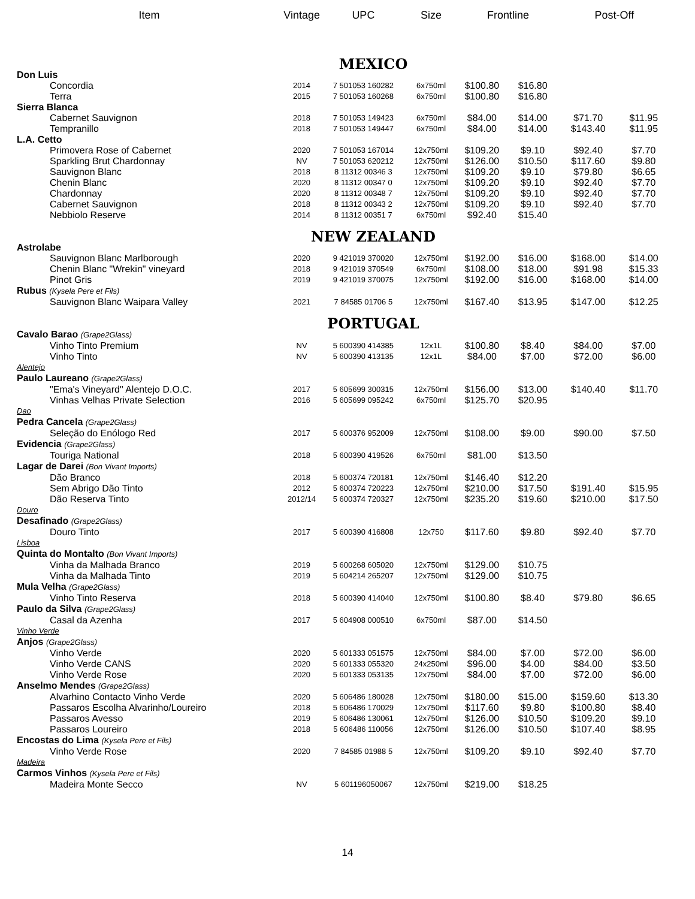| Item | Vintage | UPC | Size | Frontline | | Post-Off | |
| --- | --- | --- | --- | --- | --- | --- | --- |
| MEXICO | | | | | | | |
| Don Luis | | | | | | | |
| Concordia | 2014 | 7 501053 160282 | 6x750ml | $100.80 | $16.80 | | |
| Terra | 2015 | 7 501053 160268 | 6x750ml | $100.80 | $16.80 | | |
| Sierra Blanca | | | | | | | |
| Cabernet Sauvignon | 2018 | 7 501053 149423 | 6x750ml | $84.00 | $14.00 | $71.70 | $11.95 |
| Tempranillo | 2018 | 7 501053 149447 | 6x750ml | $84.00 | $14.00 | $143.40 | $11.95 |
| L.A. Cetto | | | | | | | |
| Primovera Rose of Cabernet | 2020 | 7 501053 167014 | 12x750ml | $109.20 | $9.10 | $92.40 | $7.70 |
| Sparkling Brut Chardonnay | NV | 7 501053 620212 | 12x750ml | $126.00 | $10.50 | $117.60 | $9.80 |
| Sauvignon Blanc | 2018 | 8 11312 00346 3 | 12x750ml | $109.20 | $9.10 | $79.80 | $6.65 |
| Chenin Blanc | 2020 | 8 11312 00347 0 | 12x750ml | $109.20 | $9.10 | $92.40 | $7.70 |
| Chardonnay | 2020 | 8 11312 00348 7 | 12x750ml | $109.20 | $9.10 | $92.40 | $7.70 |
| Cabernet Sauvignon | 2018 | 8 11312 00343 2 | 12x750ml | $109.20 | $9.10 | $92.40 | $7.70 |
| Nebbiolo Reserve | 2014 | 8 11312 00351 7 | 6x750ml | $92.40 | $15.40 | | |
| NEW ZEALAND | | | | | | | |
| Astrolabe | | | | | | | |
| Sauvignon Blanc Marlborough | 2020 | 9 421019 370020 | 12x750ml | $192.00 | $16.00 | $168.00 | $14.00 |
| Chenin Blanc "Wrekin" vineyard | 2018 | 9 421019 370549 | 6x750ml | $108.00 | $18.00 | $91.98 | $15.33 |
| Pinot Gris | 2019 | 9 421019 370075 | 12x750ml | $192.00 | $16.00 | $168.00 | $14.00 |
| Rubus (Kysela Pere et Fils) | | | | | | | |
| Sauvignon Blanc Waipara Valley | 2021 | 7 84585 01706 5 | 12x750ml | $167.40 | $13.95 | $147.00 | $12.25 |
| PORTUGAL | | | | | | | |
| Cavalo Barao (Grape2Glass) | | | | | | | |
| Vinho Tinto Premium | NV | 5 600390 414385 | 12x1L | $100.80 | $8.40 | $84.00 | $7.00 |
| Vinho Tinto | NV | 5 600390 413135 | 12x1L | $84.00 | $7.00 | $72.00 | $6.00 |
| Alentejo | | | | | | | |
| Paulo Laureano (Grape2Glass) | | | | | | | |
| "Ema's Vineyard" Alentejo D.O.C. | 2017 | 5 605699 300315 | 12x750ml | $156.00 | $13.00 | $140.40 | $11.70 |
| Vinhas Velhas Private Selection | 2016 | 5 605699 095242 | 6x750ml | $125.70 | $20.95 | | |
| Dao | | | | | | | |
| Pedra Cancela (Grape2Glass) | | | | | | | |
| Seleção do Enólogo Red | 2017 | 5 600376 952009 | 12x750ml | $108.00 | $9.00 | $90.00 | $7.50 |
| Evidencia (Grape2Glass) | | | | | | | |
| Touriga National | 2018 | 5 600390 419526 | 6x750ml | $81.00 | $13.50 | | |
| Lagar de Darei (Bon Vivant Imports) | | | | | | | |
| Dão Branco | 2018 | 5 600374 720181 | 12x750ml | $146.40 | $12.20 | | |
| Sem Abrigo Dão Tinto | 2012 | 5 600374 720223 | 12x750ml | $210.00 | $17.50 | $191.40 | $15.95 |
| Dão Reserva Tinto | 2012/14 | 5 600374 720327 | 12x750ml | $235.20 | $19.60 | $210.00 | $17.50 |
| Douro | | | | | | | |
| Desafinado (Grape2Glass) | | | | | | | |
| Douro Tinto | 2017 | 5 600390 416808 | 12x750 | $117.60 | $9.80 | $92.40 | $7.70 |
| Lisboa | | | | | | | |
| Quinta do Montalto (Bon Vivant Imports) | | | | | | | |
| Vinha da Malhada Branco | 2019 | 5 600268 605020 | 12x750ml | $129.00 | $10.75 | | |
| Vinha da Malhada Tinto | 2019 | 5 604214 265207 | 12x750ml | $129.00 | $10.75 | | |
| Mula Velha (Grape2Glass) | | | | | | | |
| Vinho Tinto Reserva | 2018 | 5 600390 414040 | 12x750ml | $100.80 | $8.40 | $79.80 | $6.65 |
| Paulo da Silva (Grape2Glass) | | | | | | | |
| Casal da Azenha | 2017 | 5 604908 000510 | 6x750ml | $87.00 | $14.50 | | |
| Vinho Verde | | | | | | | |
| Anjos (Grape2Glass) | | | | | | | |
| Vinho Verde | 2020 | 5 601333 051575 | 12x750ml | $84.00 | $7.00 | $72.00 | $6.00 |
| Vinho Verde CANS | 2020 | 5 601333 055320 | 24x250ml | $96.00 | $4.00 | $84.00 | $3.50 |
| Vinho Verde Rose | 2020 | 5 601333 053135 | 12x750ml | $84.00 | $7.00 | $72.00 | $6.00 |
| Anselmo Mendes (Grape2Glass) | | | | | | | |
| Alvarhino Contacto Vinho Verde | 2020 | 5 606486 180028 | 12x750ml | $180.00 | $15.00 | $159.60 | $13.30 |
| Passaros Escolha Alvarinho/Loureiro | 2018 | 5 606486 170029 | 12x750ml | $117.60 | $9.80 | $100.80 | $8.40 |
| Passaros Avesso | 2019 | 5 606486 130061 | 12x750ml | $126.00 | $10.50 | $109.20 | $9.10 |
| Passaros Loureiro | 2018 | 5 606486 110056 | 12x750ml | $126.00 | $10.50 | $107.40 | $8.95 |
| Encostas do Lima (Kysela Pere et Fils) | | | | | | | |
| Vinho Verde Rose | 2020 | 7 84585 01988 5 | 12x750ml | $109.20 | $9.10 | $92.40 | $7.70 |
| Madeira | | | | | | | |
| Carmos Vinhos (Kysela Pere et Fils) | | | | | | | |
| Madeira Monte Secco | NV | 5 601196050067 | 12x750ml | $219.00 | $18.25 | | |
14